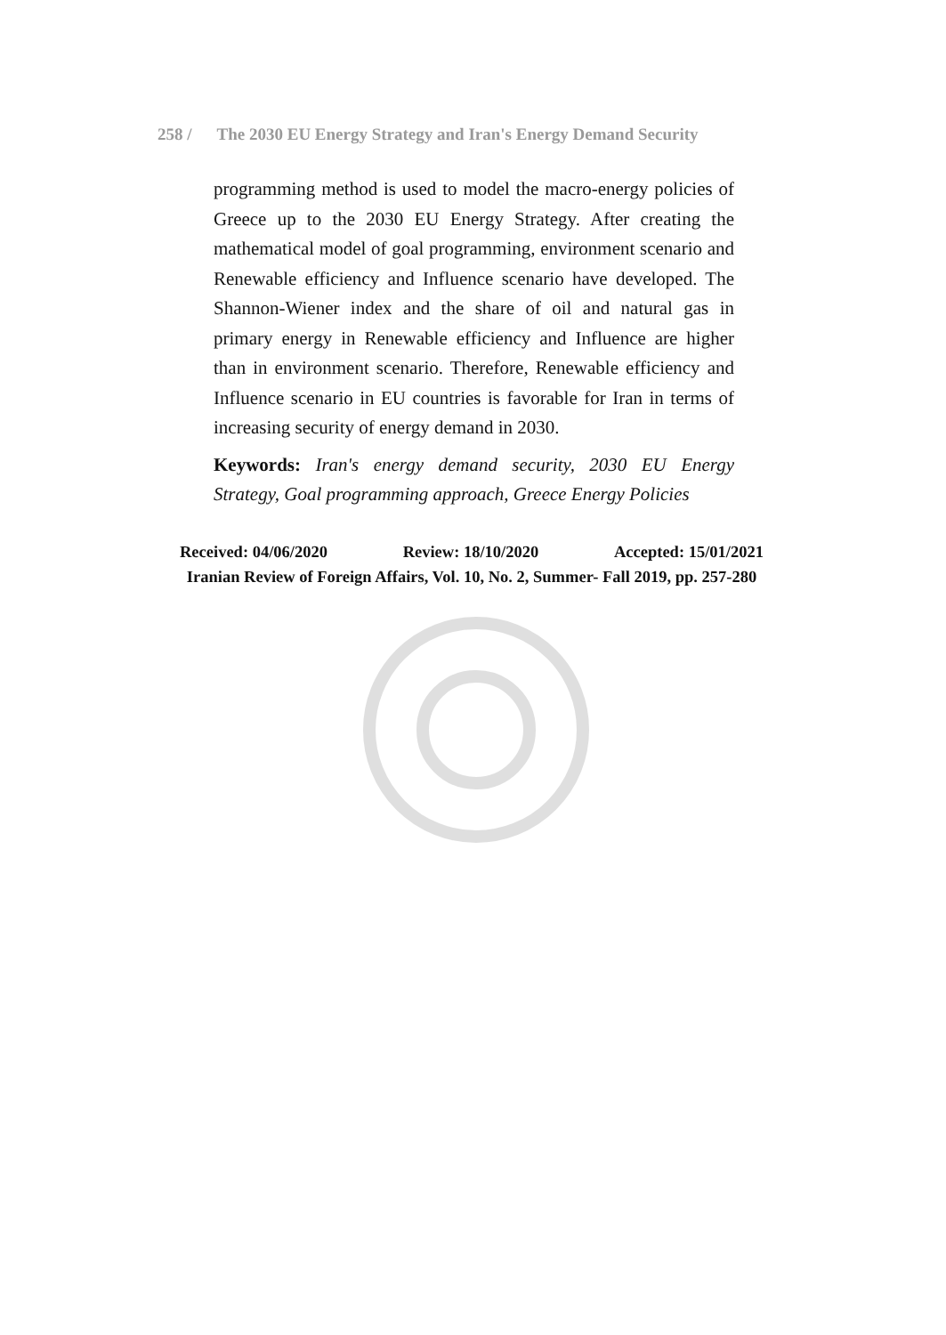258 / The 2030 EU Energy Strategy and Iran's Energy Demand Security
programming method is used to model the macro-energy policies of Greece up to the 2030 EU Energy Strategy. After creating the mathematical model of goal programming, environment scenario and Renewable efficiency and Influence scenario have developed. The Shannon-Wiener index and the share of oil and natural gas in primary energy in Renewable efficiency and Influence are higher than in environment scenario. Therefore, Renewable efficiency and Influence scenario in EU countries is favorable for Iran in terms of increasing security of energy demand in 2030.
Keywords: Iran's energy demand security, 2030 EU Energy Strategy, Goal programming approach, Greece Energy Policies
Received: 04/06/2020 Review: 18/10/2020 Accepted: 15/01/2021
Iranian Review of Foreign Affairs, Vol. 10, No. 2, Summer- Fall 2019, pp. 257-280